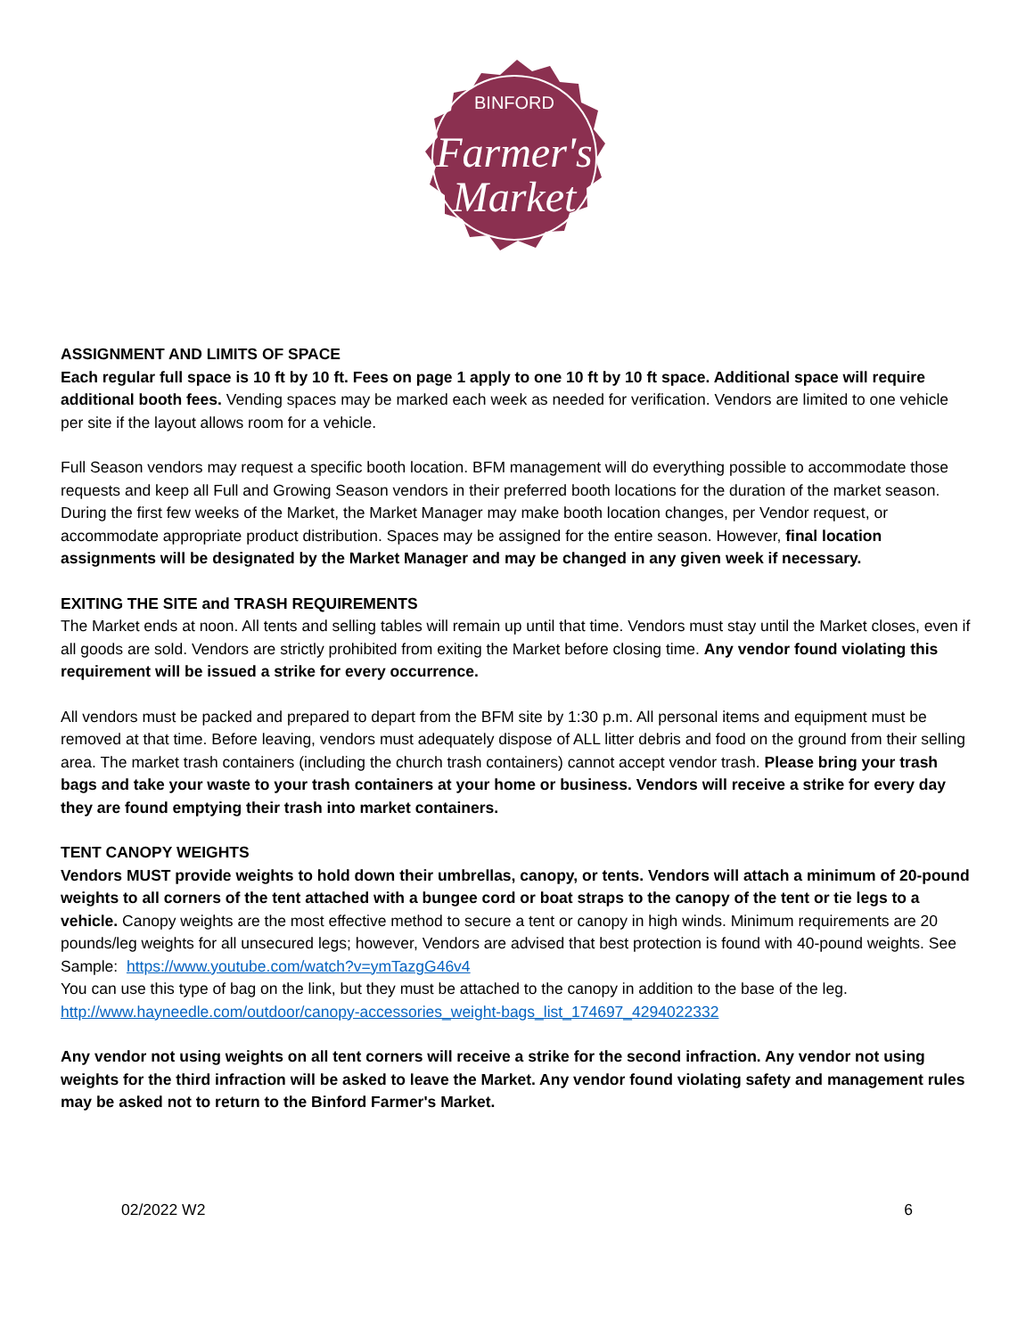BINFORD
Farmer's
Market
ASSIGNMENT AND LIMITS OF SPACE
Each regular full space is 10 ft by 10 ft. Fees on page 1 apply to one 10 ft by 10 ft space. Additional space will require additional booth fees. Vending spaces may be marked each week as needed for verification. Vendors are limited to one vehicle per site if the layout allows room for a vehicle.
Full Season vendors may request a specific booth location. BFM management will do everything possible to accommodate those requests and keep all Full and Growing Season vendors in their preferred booth locations for the duration of the market season. During the first few weeks of the Market, the Market Manager may make booth location changes, per Vendor request, or accommodate appropriate product distribution. Spaces may be assigned for the entire season. However, final location assignments will be designated by the Market Manager and may be changed in any given week if necessary.
EXITING THE SITE and TRASH REQUIREMENTS
The Market ends at noon. All tents and selling tables will remain up until that time. Vendors must stay until the Market closes, even if all goods are sold. Vendors are strictly prohibited from exiting the Market before closing time. Any vendor found violating this requirement will be issued a strike for every occurrence.
All vendors must be packed and prepared to depart from the BFM site by 1:30 p.m. All personal items and equipment must be removed at that time. Before leaving, vendors must adequately dispose of ALL litter debris and food on the ground from their selling area. The market trash containers (including the church trash containers) cannot accept vendor trash. Please bring your trash bags and take your waste to your trash containers at your home or business. Vendors will receive a strike for every day they are found emptying their trash into market containers.
TENT CANOPY WEIGHTS
Vendors MUST provide weights to hold down their umbrellas, canopy, or tents. Vendors will attach a minimum of 20-pound weights to all corners of the tent attached with a bungee cord or boat straps to the canopy of the tent or tie legs to a vehicle. Canopy weights are the most effective method to secure a tent or canopy in high winds. Minimum requirements are 20 pounds/leg weights for all unsecured legs; however, Vendors are advised that best protection is found with 40-pound weights. See Sample: https://www.youtube.com/watch?v=ymTazgG46v4
You can use this type of bag on the link, but they must be attached to the canopy in addition to the base of the leg.
http://www.hayneedle.com/outdoor/canopy-accessories_weight-bags_list_174697_4294022332
Any vendor not using weights on all tent corners will receive a strike for the second infraction. Any vendor not using weights for the third infraction will be asked to leave the Market. Any vendor found violating safety and management rules may be asked not to return to the Binford Farmer's Market.
02/2022 W2 6